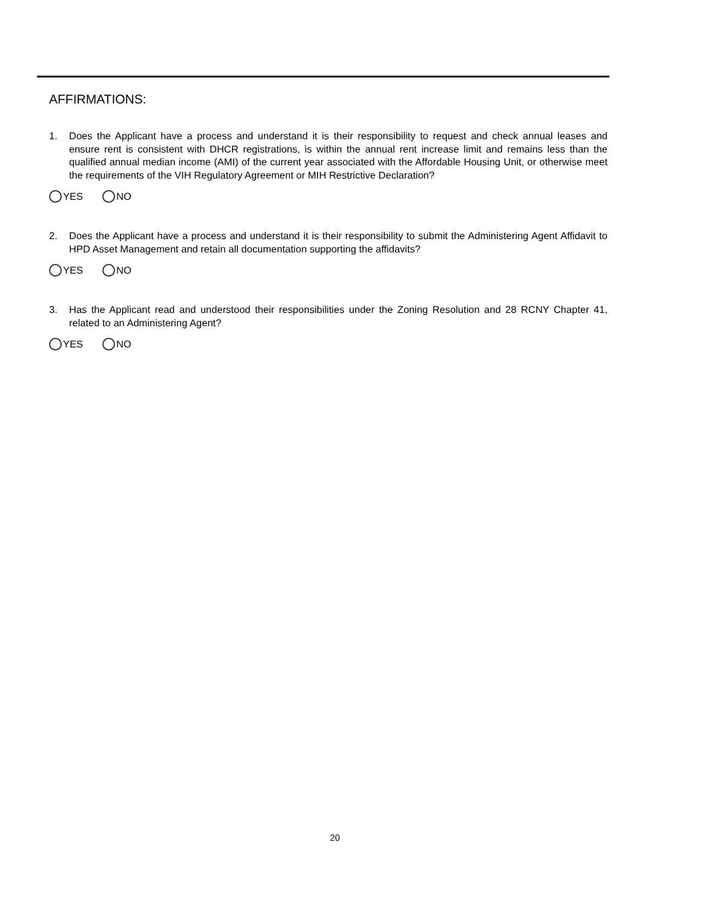AFFIRMATIONS:
1. Does the Applicant have a process and understand it is their responsibility to request and check annual leases and ensure rent is consistent with DHCR registrations, is within the annual rent increase limit and remains less than the qualified annual median income (AMI) of the current year associated with the Affordable Housing Unit, or otherwise meet the requirements of the VIH Regulatory Agreement or MIH Restrictive Declaration?
YES NO
2. Does the Applicant have a process and understand it is their responsibility to submit the Administering Agent Affidavit to HPD Asset Management and retain all documentation supporting the affidavits?
YES NO
3. Has the Applicant read and understood their responsibilities under the Zoning Resolution and 28 RCNY Chapter 41, related to an Administering Agent?
YES NO
20